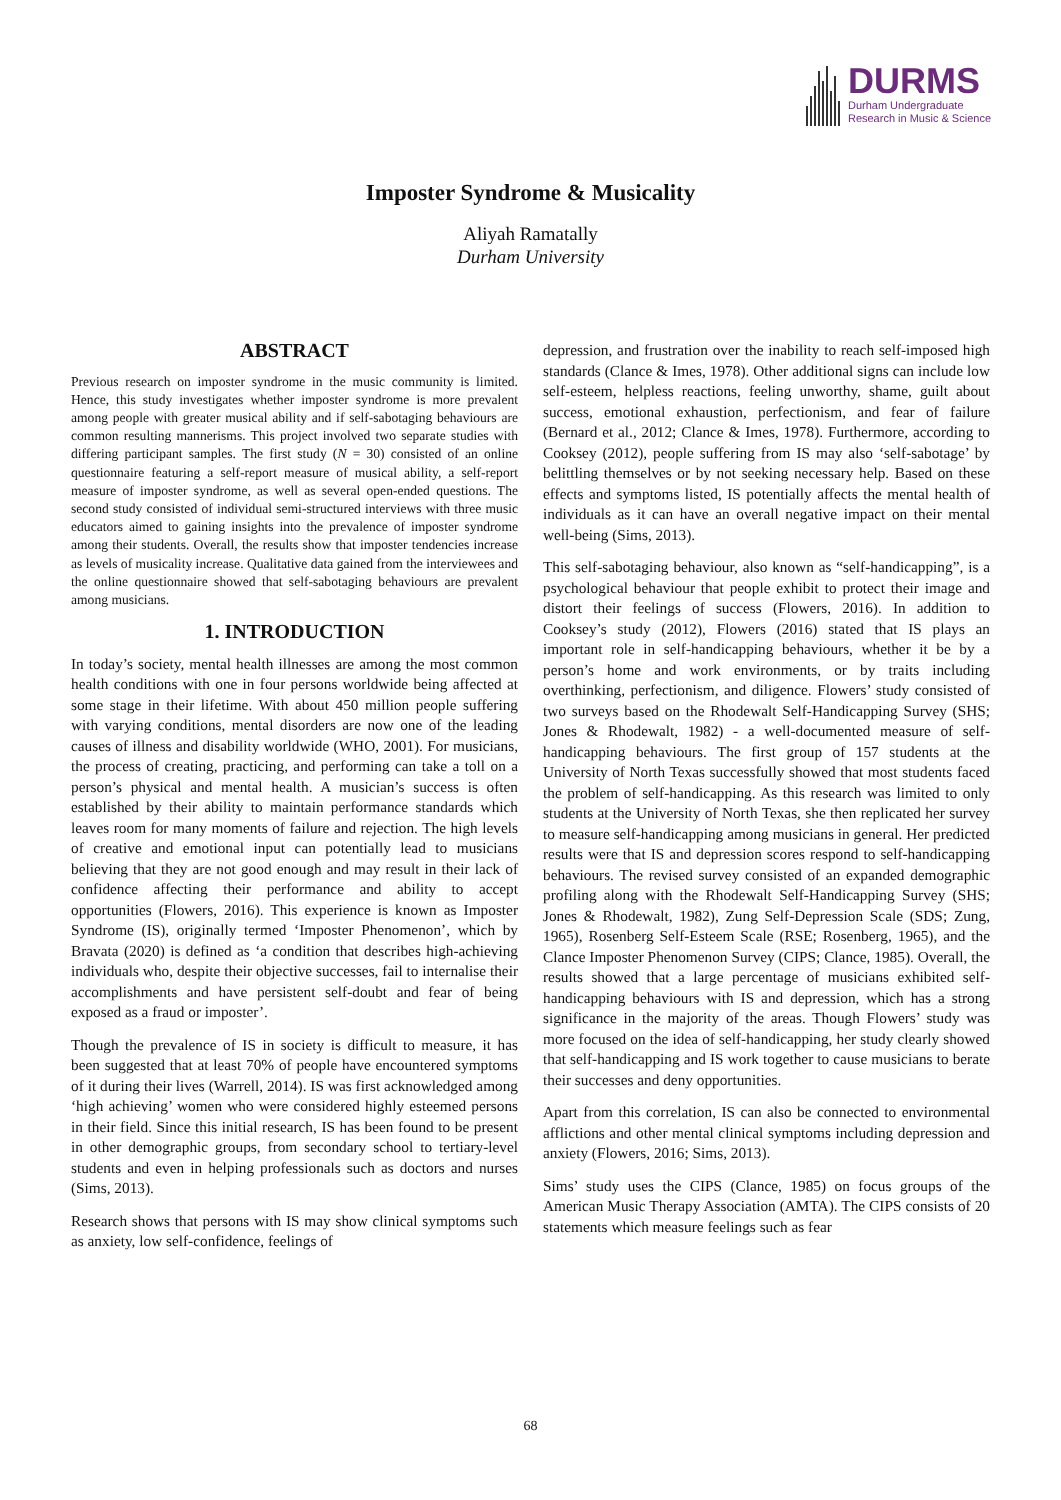DURMS
Durham Undergraduate
Research in Music & Science
Imposter Syndrome & Musicality
Aliyah Ramatally
Durham University
ABSTRACT
Previous research on imposter syndrome in the music community is limited. Hence, this study investigates whether imposter syndrome is more prevalent among people with greater musical ability and if self-sabotaging behaviours are common resulting mannerisms. This project involved two separate studies with differing participant samples. The first study (N = 30) consisted of an online questionnaire featuring a self-report measure of musical ability, a self-report measure of imposter syndrome, as well as several open-ended questions. The second study consisted of individual semi-structured interviews with three music educators aimed to gaining insights into the prevalence of imposter syndrome among their students. Overall, the results show that imposter tendencies increase as levels of musicality increase. Qualitative data gained from the interviewees and the online questionnaire showed that self-sabotaging behaviours are prevalent among musicians.
1. INTRODUCTION
In today’s society, mental health illnesses are among the most common health conditions with one in four persons worldwide being affected at some stage in their lifetime. With about 450 million people suffering with varying conditions, mental disorders are now one of the leading causes of illness and disability worldwide (WHO, 2001). For musicians, the process of creating, practicing, and performing can take a toll on a person’s physical and mental health. A musician’s success is often established by their ability to maintain performance standards which leaves room for many moments of failure and rejection. The high levels of creative and emotional input can potentially lead to musicians believing that they are not good enough and may result in their lack of confidence affecting their performance and ability to accept opportunities (Flowers, 2016). This experience is known as Imposter Syndrome (IS), originally termed ‘Imposter Phenomenon’, which by Bravata (2020) is defined as ‘a condition that describes high-achieving individuals who, despite their objective successes, fail to internalise their accomplishments and have persistent self-doubt and fear of being exposed as a fraud or imposter’.
Though the prevalence of IS in society is difficult to measure, it has been suggested that at least 70% of people have encountered symptoms of it during their lives (Warrell, 2014). IS was first acknowledged among ‘high achieving’ women who were considered highly esteemed persons in their field. Since this initial research, IS has been found to be present in other demographic groups, from secondary school to tertiary-level students and even in helping professionals such as doctors and nurses (Sims, 2013).
Research shows that persons with IS may show clinical symptoms such as anxiety, low self-confidence, feelings of
depression, and frustration over the inability to reach self-imposed high standards (Clance & Imes, 1978). Other additional signs can include low self-esteem, helpless reactions, feeling unworthy, shame, guilt about success, emotional exhaustion, perfectionism, and fear of failure (Bernard et al., 2012; Clance & Imes, 1978). Furthermore, according to Cooksey (2012), people suffering from IS may also ‘self-sabotage’ by belittling themselves or by not seeking necessary help. Based on these effects and symptoms listed, IS potentially affects the mental health of individuals as it can have an overall negative impact on their mental well-being (Sims, 2013).
This self-sabotaging behaviour, also known as “self-handicapping”, is a psychological behaviour that people exhibit to protect their image and distort their feelings of success (Flowers, 2016). In addition to Cooksey’s study (2012), Flowers (2016) stated that IS plays an important role in self-handicapping behaviours, whether it be by a person’s home and work environments, or by traits including overthinking, perfectionism, and diligence. Flowers’ study consisted of two surveys based on the Rhodewalt Self-Handicapping Survey (SHS; Jones & Rhodewalt, 1982) - a well-documented measure of self-handicapping behaviours. The first group of 157 students at the University of North Texas successfully showed that most students faced the problem of self-handicapping. As this research was limited to only students at the University of North Texas, she then replicated her survey to measure self-handicapping among musicians in general. Her predicted results were that IS and depression scores respond to self-handicapping behaviours. The revised survey consisted of an expanded demographic profiling along with the Rhodewalt Self-Handicapping Survey (SHS; Jones & Rhodewalt, 1982), Zung Self-Depression Scale (SDS; Zung, 1965), Rosenberg Self-Esteem Scale (RSE; Rosenberg, 1965), and the Clance Imposter Phenomenon Survey (CIPS; Clance, 1985). Overall, the results showed that a large percentage of musicians exhibited self-handicapping behaviours with IS and depression, which has a strong significance in the majority of the areas. Though Flowers’ study was more focused on the idea of self-handicapping, her study clearly showed that self-handicapping and IS work together to cause musicians to berate their successes and deny opportunities.
Apart from this correlation, IS can also be connected to environmental afflictions and other mental clinical symptoms including depression and anxiety (Flowers, 2016; Sims, 2013).
Sims’ study uses the CIPS (Clance, 1985) on focus groups of the American Music Therapy Association (AMTA). The CIPS consists of 20 statements which measure feelings such as fear
68